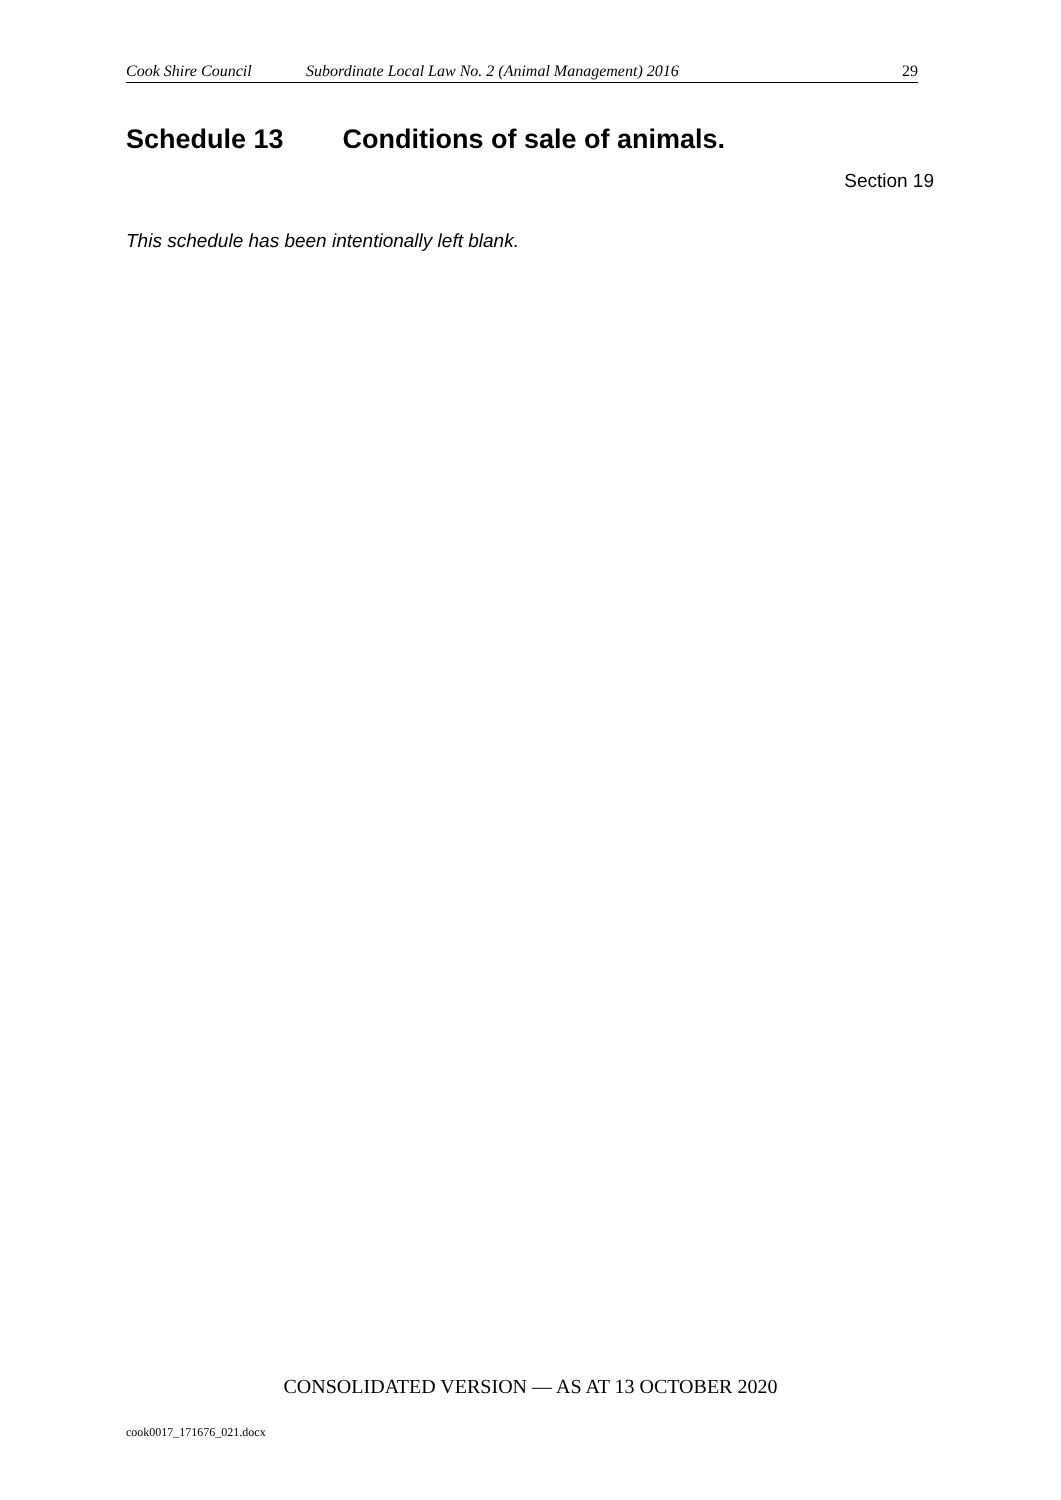Cook Shire Council Subordinate Local Law No. 2 (Animal Management) 2016 29
Schedule 13 Conditions of sale of animals.
Section 19
This schedule has been intentionally left blank.
CONSOLIDATED VERSION — AS AT 13 OCTOBER 2020
cook0017_171676_021.docx